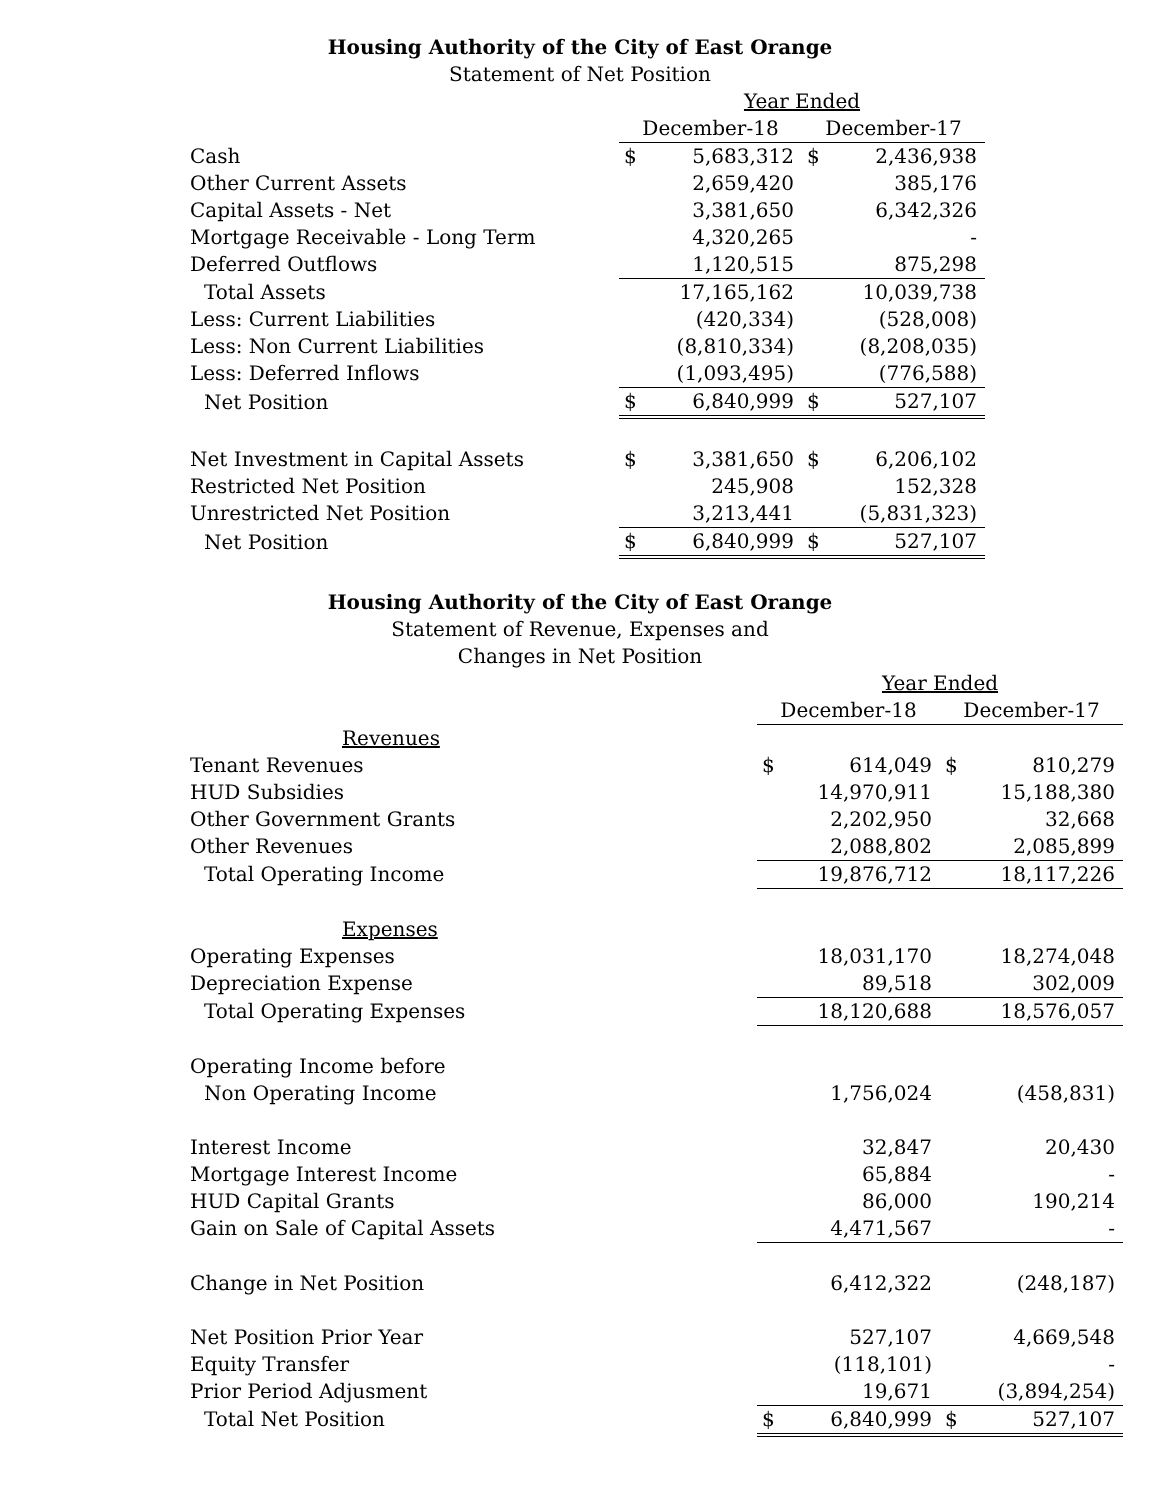Housing Authority of the City of East Orange
Statement of Net Position
| | Year Ended | | | |
| --- | --- | --- | --- | --- |
| | December-18 | | December-17 | |
| Cash | $ | 5,683,312 | $ | 2,436,938 |
| Other Current Assets | | 2,659,420 | | 385,176 |
| Capital Assets - Net | | 3,381,650 | | 6,342,326 |
| Mortgage Receivable - Long Term | | 4,320,265 | | - |
| Deferred Outflows | | 1,120,515 | | 875,298 |
| Total Assets | | 17,165,162 | | 10,039,738 |
| Less: Current Liabilities | | (420,334) | | (528,008) |
| Less: Non Current Liabilities | | (8,810,334) | | (8,208,035) |
| Less: Deferred Inflows | | (1,093,495) | | (776,588) |
| Net Position | $ | 6,840,999 | $ | 527,107 |
| Net Investment in Capital Assets | $ | 3,381,650 | $ | 6,206,102 |
| Restricted Net Position | | 245,908 | | 152,328 |
| Unrestricted Net Position | | 3,213,441 | | (5,831,323) |
| Net Position | $ | 6,840,999 | $ | 527,107 |
Housing Authority of the City of East Orange
Statement of Revenue, Expenses and
Changes in Net Position
| | Year Ended | | | |
| --- | --- | --- | --- | --- |
| | December-18 | | December-17 | |
| Revenues | | | | |
| Tenant Revenues | $ | 614,049 | $ | 810,279 |
| HUD Subsidies | | 14,970,911 | | 15,188,380 |
| Other Government Grants | | 2,202,950 | | 32,668 |
| Other Revenues | | 2,088,802 | | 2,085,899 |
| Total Operating Income | | 19,876,712 | | 18,117,226 |
| Expenses | | | | |
| Operating Expenses | | 18,031,170 | | 18,274,048 |
| Depreciation Expense | | 89,518 | | 302,009 |
| Total Operating Expenses | | 18,120,688 | | 18,576,057 |
| Operating Income before | | | | |
| Non Operating Income | | 1,756,024 | | (458,831) |
| Interest Income | | 32,847 | | 20,430 |
| Mortgage Interest Income | | 65,884 | | - |
| HUD Capital Grants | | 86,000 | | 190,214 |
| Gain on Sale of Capital Assets | | 4,471,567 | | - |
| Change in Net Position | | 6,412,322 | | (248,187) |
| Net Position Prior Year | | 527,107 | | 4,669,548 |
| Equity Transfer | | (118,101) | | - |
| Prior Period Adjusment | | 19,671 | | (3,894,254) |
| Total Net Position | $ | 6,840,999 | $ | 527,107 |